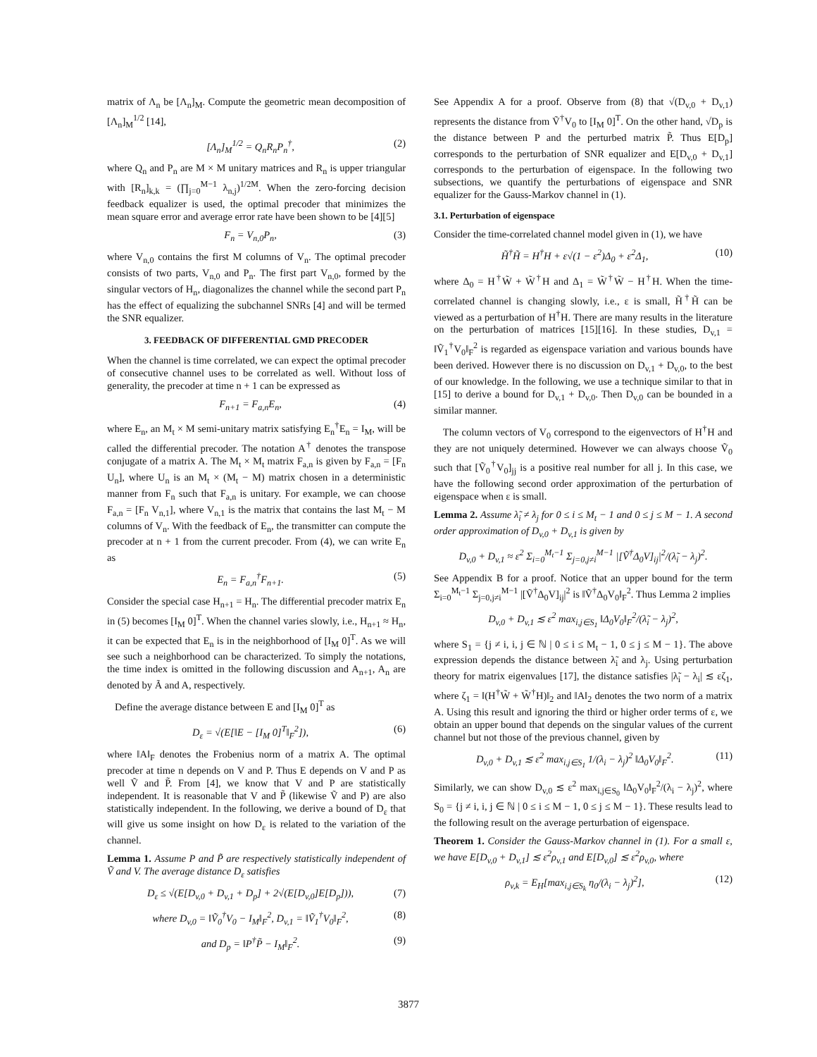matrix of Λ<sub>n</sub> be [Λ<sub>n</sub>]<sub>M</sub>. Compute the geometric mean decomposition of [Λ<sub>n</sub>]<sub>M</sub><sup>1/2</sup> [14],
[Λ<sub>n</sub>]<sub>M</sub><sup>1/2</sup> = Q<sub>n</sub>R<sub>n</sub>P<sub>n</sub><sup>†</sup>, (2)
where Q<sub>n</sub> and P<sub>n</sub> are M × M unitary matrices and R<sub>n</sub> is upper triangular with [R<sub>n</sub>]<sub>k,k</sub> = (∏<sub>j=0</sub><sup>M−1</sup> λ<sub>n,j</sub>)<sup>1/2M</sup>. When the zero-forcing decision feedback equalizer is used, the optimal precoder that minimizes the mean square error and average error rate have been shown to be [4][5]
F<sub>n</sub> = V<sub>n,0</sub>P<sub>n</sub>, (3)
where V<sub>n,0</sub> contains the first M columns of V<sub>n</sub>. The optimal precoder consists of two parts, V<sub>n,0</sub> and P<sub>n</sub>. The first part V<sub>n,0</sub>, formed by the singular vectors of H<sub>n</sub>, diagonalizes the channel while the second part P<sub>n</sub> has the effect of equalizing the subchannel SNRs [4] and will be termed the SNR equalizer.
3. FEEDBACK OF DIFFERENTIAL GMD PRECODER
When the channel is time correlated, we can expect the optimal precoder of consecutive channel uses to be correlated as well. Without loss of generality, the precoder at time n + 1 can be expressed as
F<sub>n+1</sub> = F<sub>a,n</sub>E<sub>n</sub>, (4)
where E<sub>n</sub>, an M<sub>t</sub> × M semi-unitary matrix satisfying E<sub>n</sub><sup>†</sup>E<sub>n</sub> = I<sub>M</sub>, will be called the differential precoder. The notation A<sup>†</sup> denotes the transpose conjugate of a matrix A. The M<sub>t</sub> × M<sub>t</sub> matrix F<sub>a,n</sub> is given by F<sub>a,n</sub> = [F<sub>n</sub> U<sub>n</sub>], where U<sub>n</sub> is an M<sub>t</sub> × (M<sub>t</sub> − M) matrix chosen in a deterministic manner from F<sub>n</sub> such that F<sub>a,n</sub> is unitary. For example, we can choose F<sub>a,n</sub> = [F<sub>n</sub> V<sub>n,1</sub>], where V<sub>n,1</sub> is the matrix that contains the last M<sub>t</sub> − M columns of V<sub>n</sub>. With the feedback of E<sub>n</sub>, the transmitter can compute the precoder at n + 1 from the current precoder. From (4), we can write E<sub>n</sub> as
E<sub>n</sub> = F<sub>a,n</sub><sup>†</sup>F<sub>n+1</sub>. (5)
Consider the special case H<sub>n+1</sub> = H<sub>n</sub>. The differential precoder matrix E<sub>n</sub> in (5) becomes [I<sub>M</sub> 0]<sup>T</sup>. When the channel varies slowly, i.e., H<sub>n+1</sub> ≈ H<sub>n</sub>, it can be expected that E<sub>n</sub> is in the neighborhood of [I<sub>M</sub> 0]<sup>T</sup>. As we will see such a neighborhood can be characterized. To simply the notations, the time index is omitted in the following discussion and A<sub>n+1</sub>, A<sub>n</sub> are denoted by Ã and A, respectively.
Define the average distance between E and [I<sub>M</sub> 0]<sup>T</sup> as
D<sub>ε</sub> = √(E[‖E − [I<sub>M</sub> 0]<sup>T</sup>‖<sub>F</sub><sup>2</sup>]), (6)
where ‖A‖<sub>F</sub> denotes the Frobenius norm of a matrix A. The optimal precoder at time n depends on V and P. Thus E depends on V and P as well Ṽ and P̃. From [4], we know that V and P are statistically independent. It is reasonable that V and P̃ (likewise Ṽ and P) are also statistically independent. In the following, we derive a bound of D<sub>ε</sub> that will give us some insight on how D<sub>ε</sub> is related to the variation of the channel.
Lemma 1. Assume P and P̃ are respectively statistically independent of Ṽ and V. The average distance D<sub>ε</sub> satisfies
D<sub>ε</sub> ≤ √(E[D<sub>v,0</sub> + D<sub>v,1</sub> + D<sub>p</sub>] + 2√(E[D<sub>v,0</sub>]E[D<sub>p</sub>])), (7)
where D<sub>v,0</sub> = ‖Ṽ<sub>0</sub><sup>†</sup>V<sub>0</sub> − I<sub>M</sub>‖<sub>F</sub><sup>2</sup>, D<sub>v,1</sub> = ‖Ṽ<sub>1</sub><sup>†</sup>V<sub>0</sub>‖<sub>F</sub><sup>2</sup>, (8)
and D<sub>p</sub> = ‖P<sup>†</sup>P̃ − I<sub>M</sub>‖<sub>F</sub><sup>2</sup>. (9)
See Appendix A for a proof. Observe from (8) that √(D<sub>v,0</sub> + D<sub>v,1</sub>) represents the distance from Ṽ<sup>†</sup>V<sub>0</sub> to [I<sub>M</sub> 0]<sup>T</sup>. On the other hand, √D<sub>p</sub> is the distance between P and the perturbed matrix P̃. Thus E[D<sub>p</sub>] corresponds to the perturbation of SNR equalizer and E[D<sub>v,0</sub> + D<sub>v,1</sub>] corresponds to the perturbation of eigenspace. In the following two subsections, we quantify the perturbations of eigenspace and SNR equalizer for the Gauss-Markov channel in (1).
3.1. Perturbation of eigenspace
Consider the time-correlated channel model given in (1), we have
H̃<sup>†</sup>H̃ = H<sup>†</sup>H + ε√(1 − ε<sup>2</sup>)Δ<sub>0</sub> + ε<sup>2</sup>Δ<sub>1</sub>, (10)
where Δ<sub>0</sub> = H<sup>†</sup>W̃ + W̃<sup>†</sup>H and Δ<sub>1</sub> = W̃<sup>†</sup>W̃ − H<sup>†</sup>H. When the time-correlated channel is changing slowly, i.e., ε is small, H̃<sup>†</sup>H̃ can be viewed as a perturbation of H<sup>†</sup>H. There are many results in the literature on the perturbation of matrices [15][16]. In these studies, D<sub>v,1</sub> = ‖Ṽ<sub>1</sub><sup>†</sup>V<sub>0</sub>‖<sub>F</sub><sup>2</sup> is regarded as eigenspace variation and various bounds have been derived. However there is no discussion on D<sub>v,1</sub> + D<sub>v,0</sub>, to the best of our knowledge. In the following, we use a technique similar to that in [15] to derive a bound for D<sub>v,1</sub> + D<sub>v,0</sub>. Then D<sub>v,0</sub> can be bounded in a similar manner.
The column vectors of V<sub>0</sub> correspond to the eigenvectors of H<sup>†</sup>H and they are not uniquely determined. However we can always choose Ṽ<sub>0</sub> such that [Ṽ<sub>0</sub><sup>†</sup>V<sub>0</sub>]<sub>jj</sub> is a positive real number for all j. In this case, we have the following second order approximation of the perturbation of eigenspace when ε is small.
Lemma 2. Assume λ̃<sub>i</sub> ≠ λ<sub>j</sub> for 0 ≤ i ≤ M<sub>t</sub> − 1 and 0 ≤ j ≤ M − 1. A second order approximation of D<sub>v,0</sub> + D<sub>v,1</sub> is given by
D<sub>v,0</sub> + D<sub>v,1</sub> ≈ ε<sup>2</sup> Σ<sub>i=0</sub><sup>M<sub>t</sub>−1</sup> Σ<sub>j=0,j≠i</sub><sup>M−1</sup> |[Ṽ<sup>†</sup>Δ<sub>0</sub>V]<sub>ij</sub>|<sup>2</sup>/(λ̃<sub>i</sub> − λ<sub>j</sub>)<sup>2</sup>.
See Appendix B for a proof. Notice that an upper bound for the term Σ<sub>i=0</sub><sup>M<sub>t</sub>−1</sup> Σ<sub>j=0,j≠i</sub><sup>M−1</sup> |[Ṽ<sup>†</sup>Δ<sub>0</sub>V]<sub>ij</sub>|<sup>2</sup> is ‖Ṽ<sup>†</sup>Δ<sub>0</sub>V<sub>0</sub>‖<sub>F</sub><sup>2</sup>. Thus Lemma 2 implies
D<sub>v,0</sub> + D<sub>v,1</sub> ≲ ε<sup>2</sup> max<sub>i,j∈S<sub>1</sub></sub> ‖Δ<sub>0</sub>V<sub>0</sub>‖<sub>F</sub><sup>2</sup>/(λ̃<sub>i</sub> − λ<sub>j</sub>)<sup>2</sup>,
where S<sub>1</sub> = {j ≠ i, i, j ∈ ℕ | 0 ≤ i ≤ M<sub>t</sub> − 1, 0 ≤ j ≤ M − 1}. The above expression depends the distance between λ̃<sub>i</sub> and λ<sub>j</sub>. Using perturbation theory for matrix eigenvalues [17], the distance satisfies |λ̃<sub>i</sub> − λ<sub>i</sub>| ≲ εζ<sub>1</sub>, where ζ<sub>1</sub> = ‖(H<sup>†</sup>W̃ + W̃<sup>†</sup>H)‖<sub>2</sub> and ‖A‖<sub>2</sub> denotes the two norm of a matrix A. Using this result and ignoring the third or higher order terms of ε, we obtain an upper bound that depends on the singular values of the current channel but not those of the previous channel, given by
D<sub>v,0</sub> + D<sub>v,1</sub> ≲ ε<sup>2</sup> max<sub>i,j∈S<sub>1</sub></sub> 1/(λ<sub>i</sub> − λ<sub>j</sub>)<sup>2</sup> ‖Δ<sub>0</sub>V<sub>0</sub>‖<sub>F</sub><sup>2</sup>. (11)
Similarly, we can show D<sub>v,0</sub> ≲ ε<sup>2</sup> max<sub>i,j∈S<sub>0</sub></sub> ‖Δ<sub>0</sub>V<sub>0</sub>‖<sub>F</sub><sup>2</sup>/(λ<sub>i</sub> − λ<sub>j</sub>)<sup>2</sup>, where S<sub>0</sub> = {j ≠ i, i, j ∈ ℕ | 0 ≤ i ≤ M − 1, 0 ≤ j ≤ M − 1}. These results lead to the following result on the average perturbation of eigenspace.
Theorem 1. Consider the Gauss-Markov channel in (1). For a small ε, we have E[D<sub>v,0</sub> + D<sub>v,1</sub>] ≲ ε<sup>2</sup>ρ<sub>v,1</sub> and E[D<sub>v,0</sub>] ≲ ε<sup>2</sup>ρ<sub>v,0</sub>, where
ρ<sub>v,k</sub> = E<sub>H</sub>[max<sub>i,j∈S<sub>k</sub></sub> η<sub>0</sub>/(λ<sub>i</sub> − λ<sub>j</sub>)<sup>2</sup>], (12)
3877